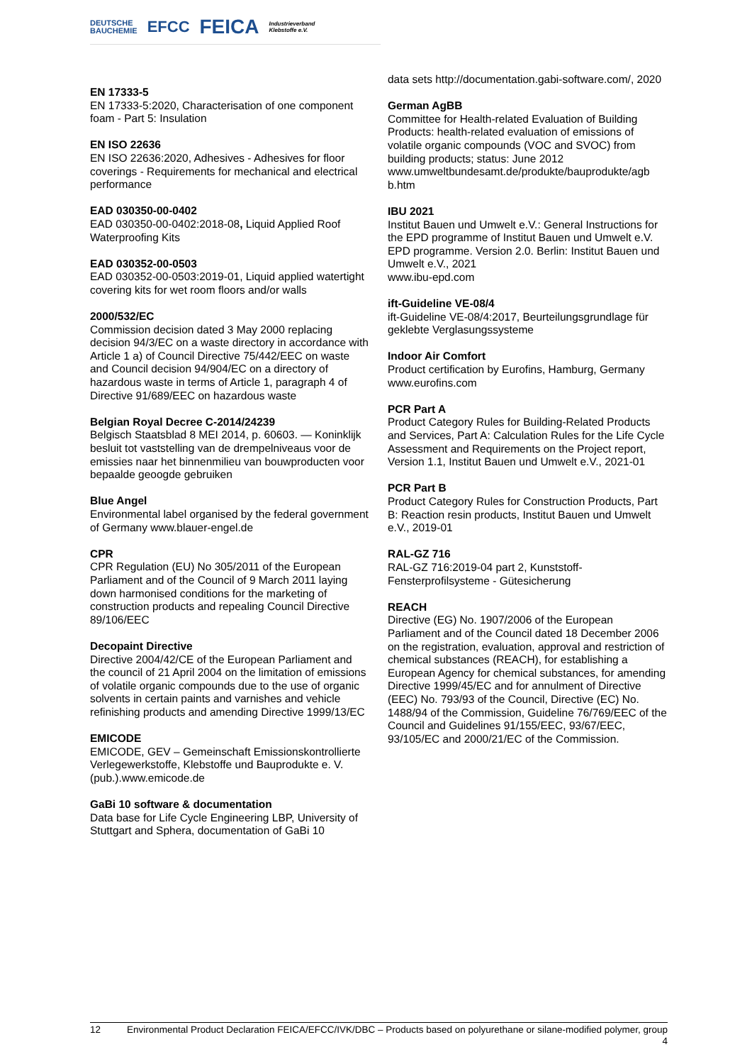DEUTSCHE
BAUCHEMIE EFCC FEICA Industrieverband
Klebstoffe e.V.
EN 17333-5
EN 17333-5:2020, Characterisation of one component foam - Part 5: Insulation
EN ISO 22636
EN ISO 22636:2020, Adhesives - Adhesives for floor coverings - Requirements for mechanical and electrical performance
EAD 030350-00-0402
EAD 030350-00-0402:2018-08, Liquid Applied Roof Waterproofing Kits
EAD 030352-00-0503
EAD 030352-00-0503:2019-01, Liquid applied watertight covering kits for wet room floors and/or walls
2000/532/EC
Commission decision dated 3 May 2000 replacing decision 94/3/EC on a waste directory in accordance with Article 1 a) of Council Directive 75/442/EEC on waste and Council decision 94/904/EC on a directory of hazardous waste in terms of Article 1, paragraph 4 of Directive 91/689/EEC on hazardous waste
Belgian Royal Decree C-2014/24239
Belgisch Staatsblad 8 MEI 2014, p. 60603. — Koninklijk besluit tot vaststelling van de drempelniveaus voor de emissies naar het binnenmilieu van bouwproducten voor bepaalde geoogde gebruiken
Blue Angel
Environmental label organised by the federal government of Germany www.blauer-engel.de
CPR
CPR Regulation (EU) No 305/2011 of the European Parliament and of the Council of 9 March 2011 laying down harmonised conditions for the marketing of construction products and repealing Council Directive 89/106/EEC
Decopaint Directive
Directive 2004/42/CE of the European Parliament and the council of 21 April 2004 on the limitation of emissions of volatile organic compounds due to the use of organic solvents in certain paints and varnishes and vehicle refinishing products and amending Directive 1999/13/EC
EMICODE
EMICODE, GEV – Gemeinschaft Emissionskontrollierte Verlegewerkstoffe, Klebstoffe und Bauprodukte e. V. (pub.).www.emicode.de
GaBi 10 software & documentation
Data base for Life Cycle Engineering LBP, University of Stuttgart and Sphera, documentation of GaBi 10
data sets http://documentation.gabi-software.com/, 2020
German AgBB
Committee for Health-related Evaluation of Building Products: health-related evaluation of emissions of volatile organic compounds (VOC and SVOC) from building products; status: June 2012 www.umweltbundesamt.de/produkte/bauprodukte/agb b.htm
IBU 2021
Institut Bauen und Umwelt e.V.: General Instructions for the EPD programme of Institut Bauen und Umwelt e.V. EPD programme. Version 2.0. Berlin: Institut Bauen und Umwelt e.V., 2021
www.ibu-epd.com
ift-Guideline VE-08/4
ift-Guideline VE-08/4:2017, Beurteilungsgrundlage für geklebte Verglasungssysteme
Indoor Air Comfort
Product certification by Eurofins, Hamburg, Germany www.eurofins.com
PCR Part A
Product Category Rules for Building-Related Products and Services, Part A: Calculation Rules for the Life Cycle Assessment and Requirements on the Project report, Version 1.1, Institut Bauen und Umwelt e.V., 2021-01
PCR Part B
Product Category Rules for Construction Products, Part B: Reaction resin products, Institut Bauen und Umwelt e.V., 2019-01
RAL-GZ 716
RAL-GZ 716:2019-04 part 2, Kunststoff-Fensterprofilsysteme - Gütesicherung
REACH
Directive (EG) No. 1907/2006 of the European Parliament and of the Council dated 18 December 2006 on the registration, evaluation, approval and restriction of chemical substances (REACH), for establishing a European Agency for chemical substances, for amending Directive 1999/45/EC and for annulment of Directive (EEC) No. 793/93 of the Council, Directive (EC) No. 1488/94 of the Commission, Guideline 76/769/EEC of the Council and Guidelines 91/155/EEC, 93/67/EEC, 93/105/EC and 2000/21/EC of the Commission.
12 Environmental Product Declaration FEICA/EFCC/IVK/DBC – Products based on polyurethane or silane-modified polymer, group 4